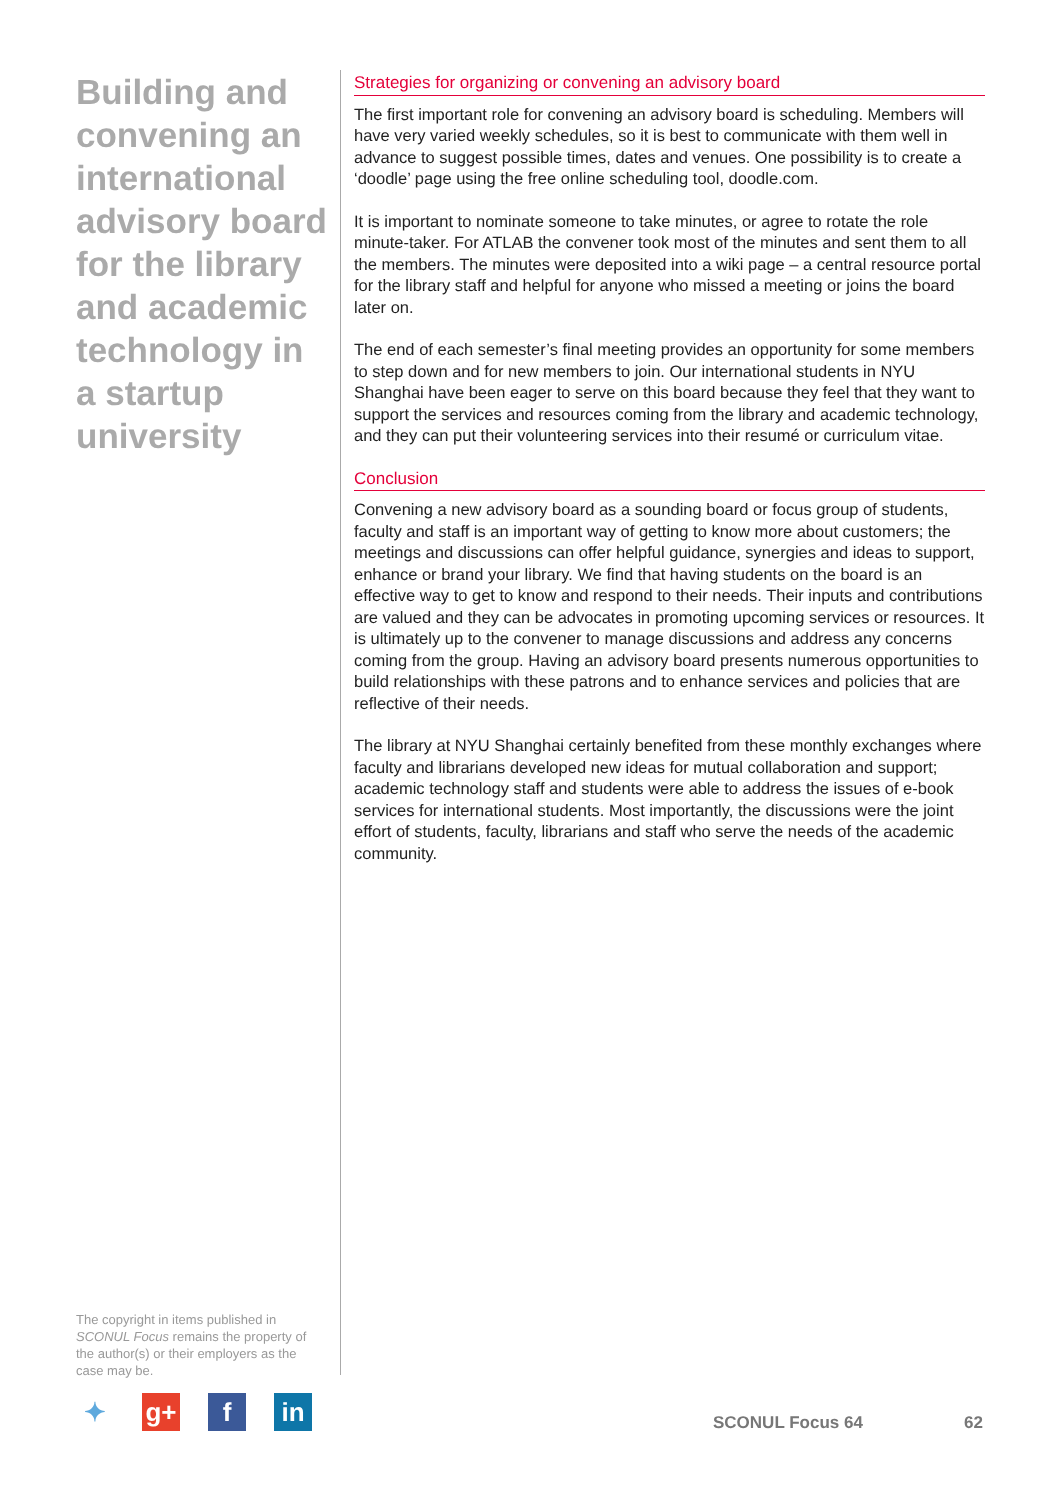Building and convening an international advisory board for the library and academic technology in a startup university
Strategies for organizing or convening an advisory board
The first important role for convening an advisory board is scheduling. Members will have very varied weekly schedules, so it is best to communicate with them well in advance to suggest possible times, dates and venues. One possibility is to create a ‘doodle’ page using the free online scheduling tool, doodle.com.
It is important to nominate someone to take minutes, or agree to rotate the role minute-taker. For ATLAB the convener took most of the minutes and sent them to all the members. The minutes were deposited into a wiki page – a central resource portal for the library staff and helpful for anyone who missed a meeting or joins the board later on.
The end of each semester’s final meeting provides an opportunity for some members to step down and for new members to join. Our international students in NYU Shanghai have been eager to serve on this board because they feel that they want to support the services and resources coming from the library and academic technology, and they can put their volunteering services into their resumé or curriculum vitae.
Conclusion
Convening a new advisory board as a sounding board or focus group of students, faculty and staff is an important way of getting to know more about customers; the meetings and discussions can offer helpful guidance, synergies and ideas to support, enhance or brand your library. We find that having students on the board is an effective way to get to know and respond to their needs. Their inputs and contributions are valued and they can be advocates in promoting upcoming services or resources. It is ultimately up to the convener to manage discussions and address any concerns coming from the group. Having an advisory board presents numerous opportunities to build relationships with these patrons and to enhance services and policies that are reflective of their needs.
The library at NYU Shanghai certainly benefited from these monthly exchanges where faculty and librarians developed new ideas for mutual collaboration and support; academic technology staff and students were able to address the issues of e-book services for international students. Most importantly, the discussions were the joint effort of students, faculty, librarians and staff who serve the needs of the academic community.
The copyright in items published in SCONUL Focus remains the property of the author(s) or their employers as the case may be.
✦ g+ f in
SCONUL Focus 64 62